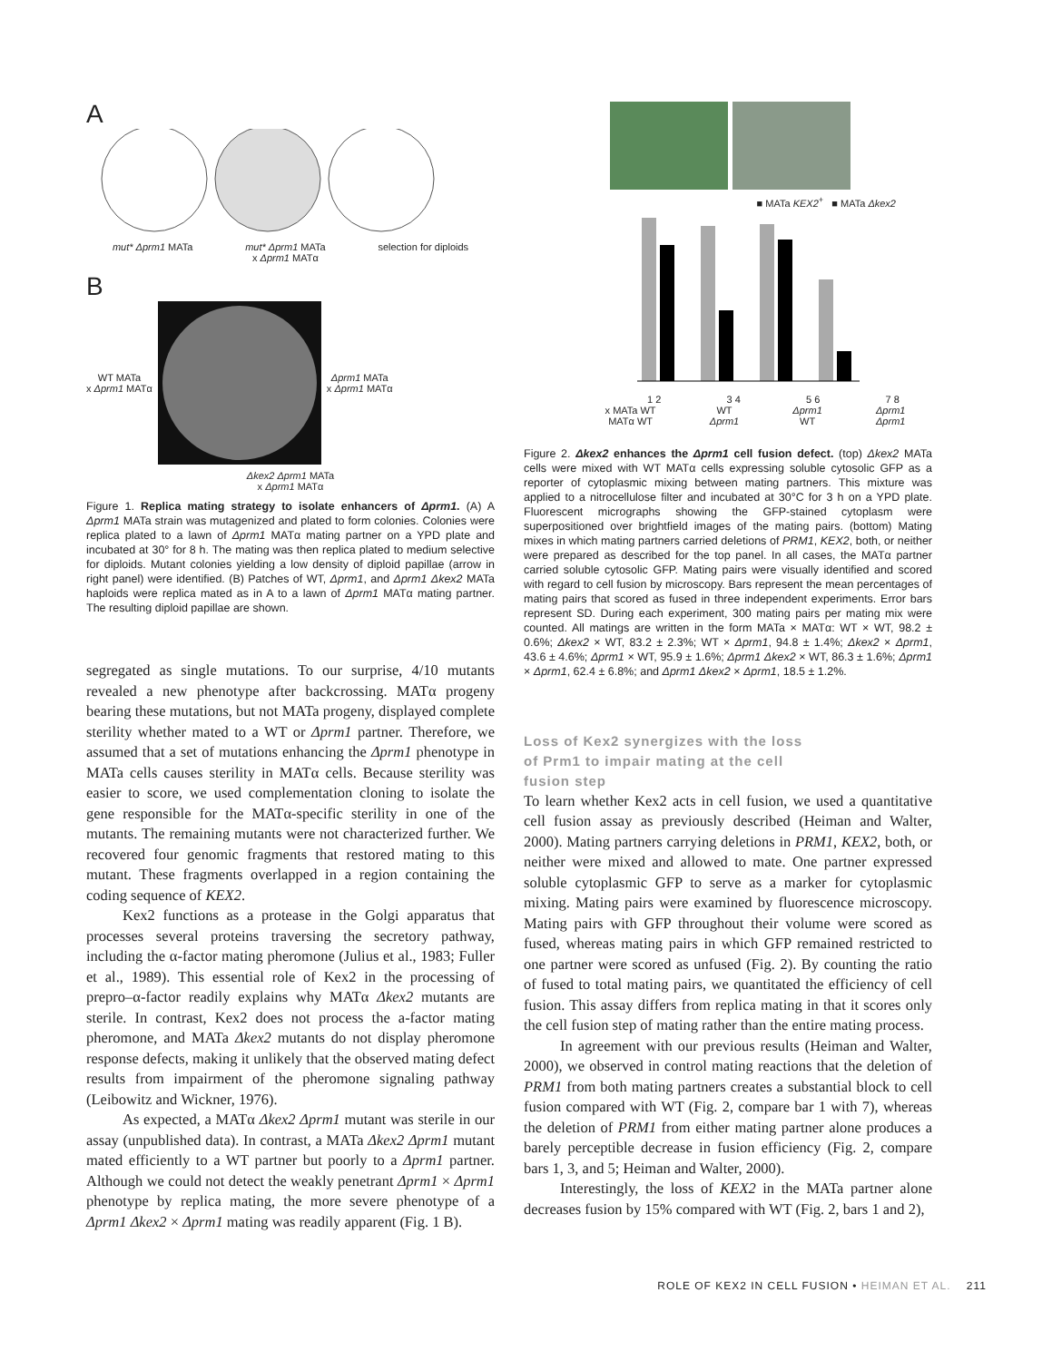A
mut* Δprm1 MATa mut* Δprm1 MATa
x Δprm1 MATα selection for diploids
B
WT MATa
x Δprm1 MATα
Δprm1 MATa
x Δprm1 MATα
Δkex2 Δprm1 MATa
x Δprm1 MATα
Figure 1. Replica mating strategy to isolate enhancers of Δprm1. (A) A Δprm1 MATa strain was mutagenized and plated to form colonies. Colonies were replica plated to a lawn of Δprm1 MATα mating partner on a YPD plate and incubated at 30° for 8 h. The mating was then replica plated to medium selective for diploids. Mutant colonies yielding a low density of diploid papillae (arrow in right panel) were identified. (B) Patches of WT, Δprm1, and Δprm1 Δkex2 MATa haploids were replica mated as in A to a lawn of Δprm1 MATα mating partner. The resulting diploid papillae are shown.
segregated as single mutations. To our surprise, 4/10 mutants revealed a new phenotype after backcrossing. MATα progeny bearing these mutations, but not MATa progeny, displayed complete sterility whether mated to a WT or Δprm1 partner. Therefore, we assumed that a set of mutations enhancing the Δprm1 phenotype in MATa cells causes sterility in MATα cells. Because sterility was easier to score, we used complementation cloning to isolate the gene responsible for the MATα-specific sterility in one of the mutants. The remaining mutants were not characterized further. We recovered four genomic fragments that restored mating to this mutant. These fragments overlapped in a region containing the coding sequence of KEX2.
Kex2 functions as a protease in the Golgi apparatus that processes several proteins traversing the secretory pathway, including the α-factor mating pheromone (Julius et al., 1983; Fuller et al., 1989). This essential role of Kex2 in the processing of prepro–α-factor readily explains why MATα Δkex2 mutants are sterile. In contrast, Kex2 does not process the a-factor mating pheromone, and MATa Δkex2 mutants do not display pheromone response defects, making it unlikely that the observed mating defect results from impairment of the pheromone signaling pathway (Leibowitz and Wickner, 1976).
As expected, a MATα Δkex2 Δprm1 mutant was sterile in our assay (unpublished data). In contrast, a MATa Δkex2 Δprm1 mutant mated efficiently to a WT partner but poorly to a Δprm1 partner. Although we could not detect the weakly penetrant Δprm1 × Δprm1 phenotype by replica mating, the more severe phenotype of a Δprm1 Δkex2 × Δprm1 mating was readily apparent (Fig. 1 B).
■ MATa KEX2<sup>+</sup> ■ MATa Δkex2
1 2 3 4 5 6 7 8
x MATa WT
MATα WT WT
Δprm1 Δprm1
WT Δprm1
Δprm1
Figure 2. Δkex2 enhances the Δprm1 cell fusion defect. (top) Δkex2 MATa cells were mixed with WT MATα cells expressing soluble cytosolic GFP as a reporter of cytoplasmic mixing between mating partners. This mixture was applied to a nitrocellulose filter and incubated at 30°C for 3 h on a YPD plate. Fluorescent micrographs showing the GFP-stained cytoplasm were superpositioned over brightfield images of the mating pairs. (bottom) Mating mixes in which mating partners carried deletions of PRM1, KEX2, both, or neither were prepared as described for the top panel. In all cases, the MATα partner carried soluble cytosolic GFP. Mating pairs were visually identified and scored with regard to cell fusion by microscopy. Bars represent the mean percentages of mating pairs that scored as fused in three independent experiments. Error bars represent SD. During each experiment, 300 mating pairs per mating mix were counted. All matings are written in the form MATa × MATα: WT × WT, 98.2 ± 0.6%; Δkex2 × WT, 83.2 ± 2.3%; WT × Δprm1, 94.8 ± 1.4%; Δkex2 × Δprm1, 43.6 ± 4.6%; Δprm1 × WT, 95.9 ± 1.6%; Δprm1 Δkex2 × WT, 86.3 ± 1.6%; Δprm1 × Δprm1, 62.4 ± 6.8%; and Δprm1 Δkex2 × Δprm1, 18.5 ± 1.2%.
Loss of Kex2 synergizes with the loss
of Prm1 to impair mating at the cell
fusion step
To learn whether Kex2 acts in cell fusion, we used a quantitative cell fusion assay as previously described (Heiman and Walter, 2000). Mating partners carrying deletions in PRM1, KEX2, both, or neither were mixed and allowed to mate. One partner expressed soluble cytoplasmic GFP to serve as a marker for cytoplasmic mixing. Mating pairs were examined by fluorescence microscopy. Mating pairs with GFP throughout their volume were scored as fused, whereas mating pairs in which GFP remained restricted to one partner were scored as unfused (Fig. 2). By counting the ratio of fused to total mating pairs, we quantitated the efficiency of cell fusion. This assay differs from replica mating in that it scores only the cell fusion step of mating rather than the entire mating process.
In agreement with our previous results (Heiman and Walter, 2000), we observed in control mating reactions that the deletion of PRM1 from both mating partners creates a substantial block to cell fusion compared with WT (Fig. 2, compare bar 1 with 7), whereas the deletion of PRM1 from either mating partner alone produces a barely perceptible decrease in fusion efficiency (Fig. 2, compare bars 1, 3, and 5; Heiman and Walter, 2000).
Interestingly, the loss of KEX2 in the MATa partner alone decreases fusion by 15% compared with WT (Fig. 2, bars 1 and 2),
ROLE OF KEX2 IN CELL FUSION • HEIMAN ET AL. 211